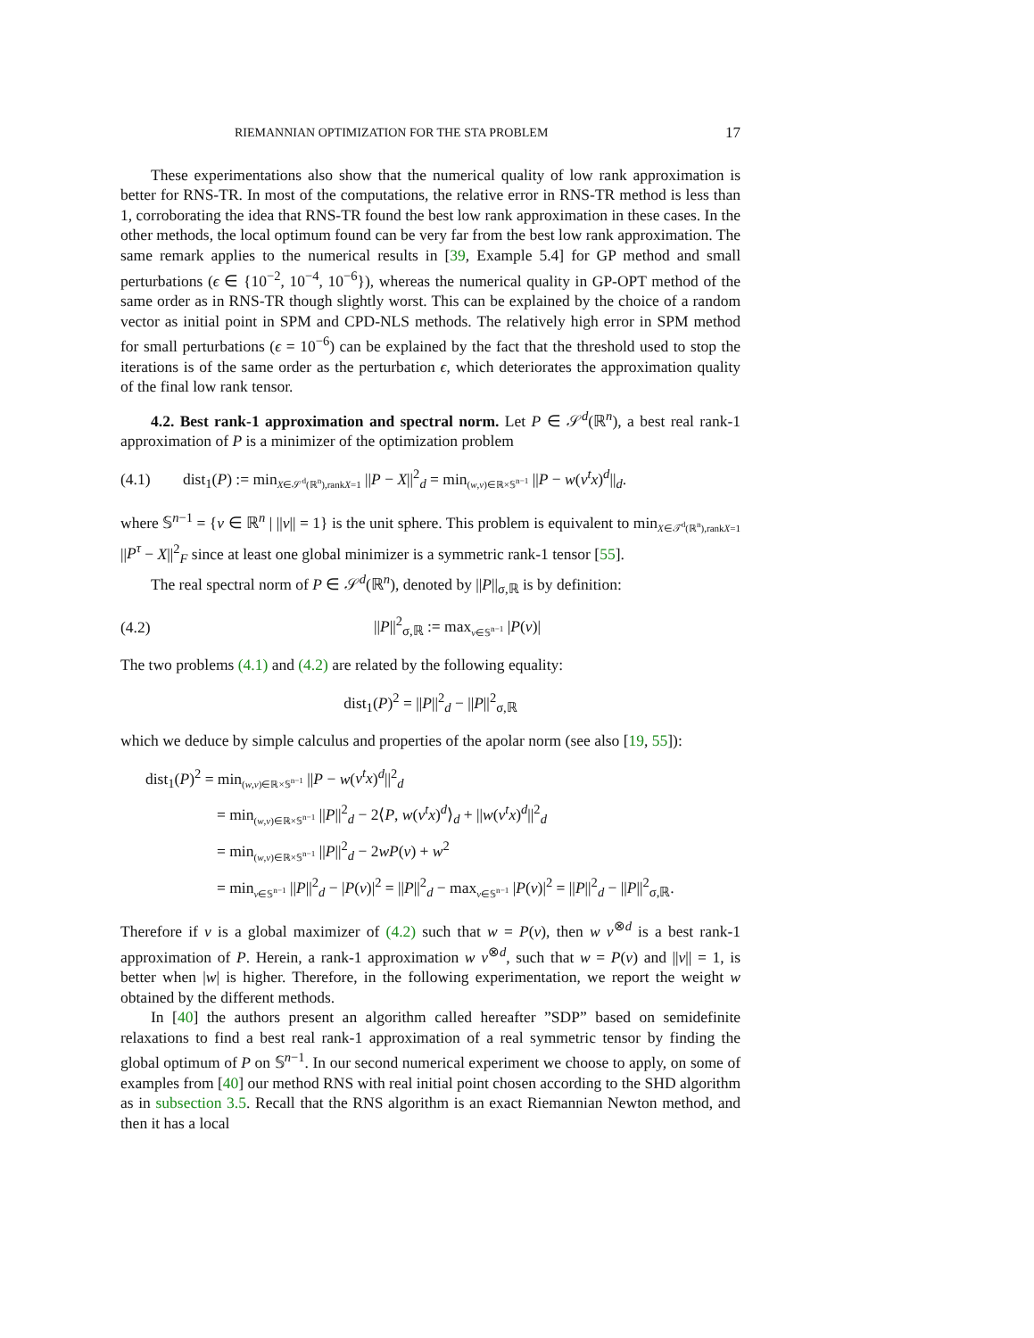RIEMANNIAN OPTIMIZATION FOR THE STA PROBLEM 17
These experimentations also show that the numerical quality of low rank approximation is better for RNS-TR. In most of the computations, the relative error in RNS-TR method is less than 1, corroborating the idea that RNS-TR found the best low rank approximation in these cases. In the other methods, the local optimum found can be very far from the best low rank approximation. The same remark applies to the numerical results in [39, Example 5.4] for GP method and small perturbations (ϵ ∈ {10<sup>−2</sup>, 10<sup>−4</sup>, 10<sup>−6</sup>}), whereas the numerical quality in GP-OPT method of the same order as in RNS-TR though slightly worst. This can be explained by the choice of a random vector as initial point in SPM and CPD-NLS methods. The relatively high error in SPM method for small perturbations (ϵ = 10<sup>−6</sup>) can be explained by the fact that the threshold used to stop the iterations is of the same order as the perturbation ϵ, which deteriorates the approximation quality of the final low rank tensor.
4.2. Best rank-1 approximation and spectral norm. Let P ∈ 𝒮<sup>d</sup>(ℝ<sup>n</sup>), a best real rank-1 approximation of P is a minimizer of the optimization problem
(4.1) dist<sub>1</sub>(P) := min<sub>X∈𝒮<sup>d</sup>(ℝ<sup>n</sup>),rankX=1</sub> ||P − X||<sup>2</sup><sub>d</sub> = min<sub>(w,v)∈ℝ×𝕊<sup>n−1</sup></sub> ||P − w(v<sup>t</sup>x)<sup>d</sup>||<sub>d</sub>.
where 𝕊<sup>n−1</sup> = {v ∈ ℝ<sup>n</sup> | ||v|| = 1} is the unit sphere. This problem is equivalent to min<sub>X∈𝒯<sup>d</sup>(ℝ<sup>n</sup>),rankX=1</sub> ||P<sup>τ</sup> − X||<sup>2</sup><sub>F</sub> since at least one global minimizer is a symmetric rank-1 tensor [55].
The real spectral norm of P ∈ 𝒮<sup>d</sup>(ℝ<sup>n</sup>), denoted by ||P||<sub>σ,ℝ</sub> is by definition:
(4.2) ||P||<sup>2</sup><sub>σ,ℝ</sub> := max<sub>v∈𝕊<sup>n−1</sup></sub> |P(v)|
The two problems (4.1) and (4.2) are related by the following equality:
dist<sub>1</sub>(P)<sup>2</sup> = ||P||<sup>2</sup><sub>d</sub> − ||P||<sup>2</sup><sub>σ,ℝ</sub>
which we deduce by simple calculus and properties of the apolar norm (see also [19, 55]):
dist<sub>1</sub>(P)<sup>2</sup> = min<sub>(w,v)∈ℝ×𝕊<sup>n−1</sup></sub> ||P − w(v<sup>t</sup>x)<sup>d</sup>||<sup>2</sup><sub>d</sub>
= min<sub>(w,v)∈ℝ×𝕊<sup>n−1</sup></sub> ||P||<sup>2</sup><sub>d</sub> − 2⟨P, w(v<sup>t</sup>x)<sup>d</sup>⟩<sub>d</sub> + ||w(v<sup>t</sup>x)<sup>d</sup>||<sup>2</sup><sub>d</sub>
= min<sub>(w,v)∈ℝ×𝕊<sup>n−1</sup></sub> ||P||<sup>2</sup><sub>d</sub> − 2wP(v) + w<sup>2</sup>
= min<sub>v∈𝕊<sup>n−1</sup></sub> ||P||<sup>2</sup><sub>d</sub> − |P(v)|<sup>2</sup> = ||P||<sup>2</sup><sub>d</sub> − max<sub>v∈𝕊<sup>n−1</sup></sub> |P(v)|<sup>2</sup> = ||P||<sup>2</sup><sub>d</sub> − ||P||<sup>2</sup><sub>σ,ℝ</sub>.
Therefore if v is a global maximizer of (4.2) such that w = P(v), then w v<sup>⊗d</sup> is a best rank-1 approximation of P. Herein, a rank-1 approximation w v<sup>⊗d</sup>, such that w = P(v) and ||v|| = 1, is better when |w| is higher. Therefore, in the following experimentation, we report the weight w obtained by the different methods.
In [40] the authors present an algorithm called hereafter ”SDP” based on semidefinite relaxations to find a best real rank-1 approximation of a real symmetric tensor by finding the global optimum of P on 𝕊<sup>n−1</sup>. In our second numerical experiment we choose to apply, on some of examples from [40] our method RNS with real initial point chosen according to the SHD algorithm as in subsection 3.5. Recall that the RNS algorithm is an exact Riemannian Newton method, and then it has a local